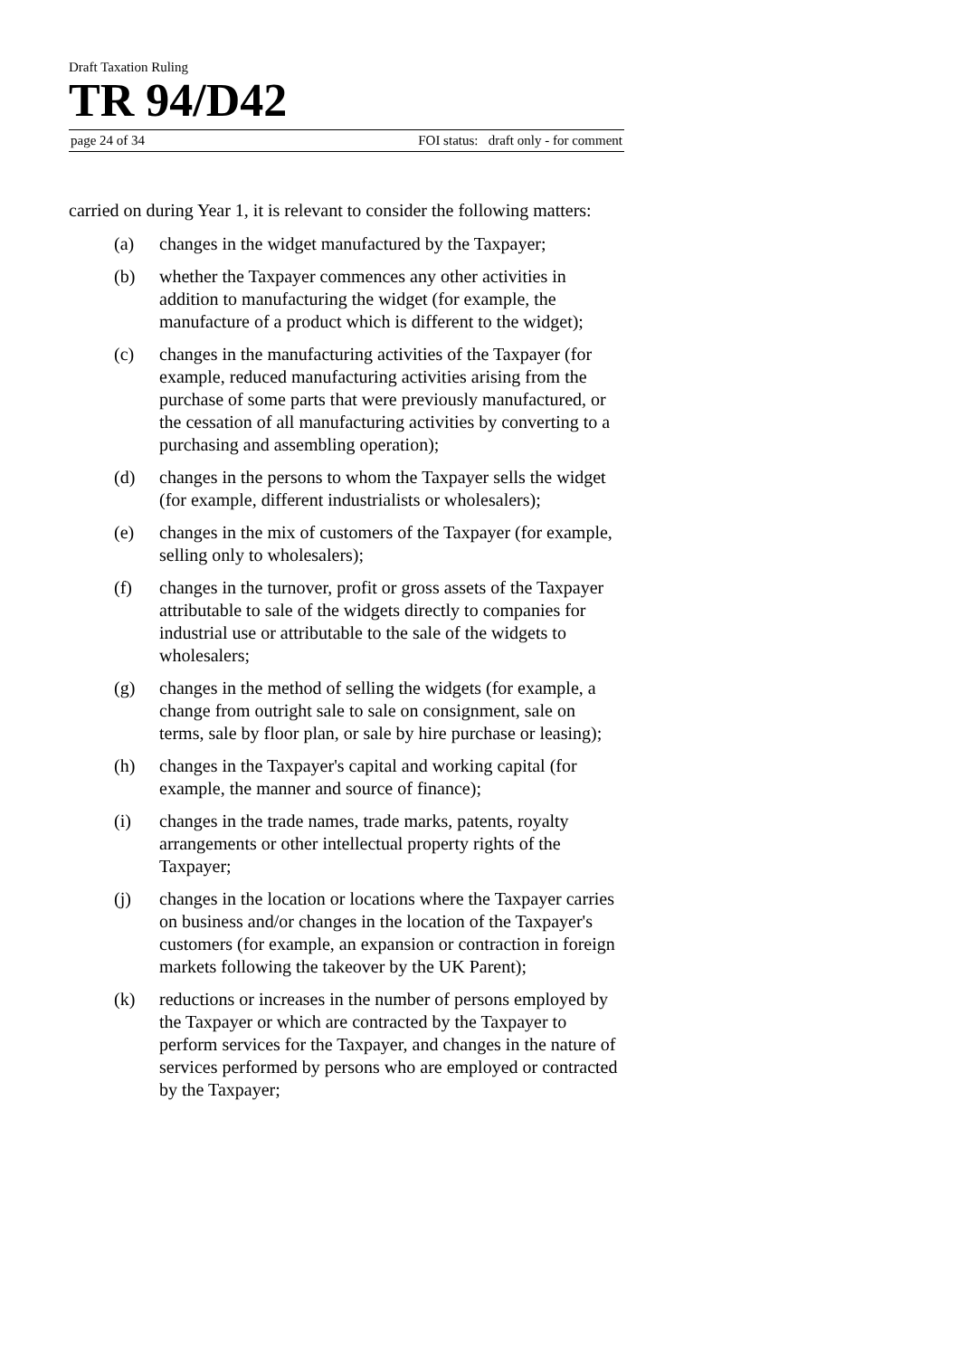Draft Taxation Ruling
TR 94/D42
page 24 of 34 FOI status: draft only - for comment
carried on during Year 1, it is relevant to consider the following matters:
(a) changes in the widget manufactured by the Taxpayer;
(b) whether the Taxpayer commences any other activities in addition to manufacturing the widget (for example, the manufacture of a product which is different to the widget);
(c) changes in the manufacturing activities of the Taxpayer (for example, reduced manufacturing activities arising from the purchase of some parts that were previously manufactured, or the cessation of all manufacturing activities by converting to a purchasing and assembling operation);
(d) changes in the persons to whom the Taxpayer sells the widget (for example, different industrialists or wholesalers);
(e) changes in the mix of customers of the Taxpayer (for example, selling only to wholesalers);
(f) changes in the turnover, profit or gross assets of the Taxpayer attributable to sale of the widgets directly to companies for industrial use or attributable to the sale of the widgets to wholesalers;
(g) changes in the method of selling the widgets (for example, a change from outright sale to sale on consignment, sale on terms, sale by floor plan, or sale by hire purchase or leasing);
(h) changes in the Taxpayer's capital and working capital (for example, the manner and source of finance);
(i) changes in the trade names, trade marks, patents, royalty arrangements or other intellectual property rights of the Taxpayer;
(j) changes in the location or locations where the Taxpayer carries on business and/or changes in the location of the Taxpayer's customers (for example, an expansion or contraction in foreign markets following the takeover by the UK Parent);
(k) reductions or increases in the number of persons employed by the Taxpayer or which are contracted by the Taxpayer to perform services for the Taxpayer, and changes in the nature of services performed by persons who are employed or contracted by the Taxpayer;